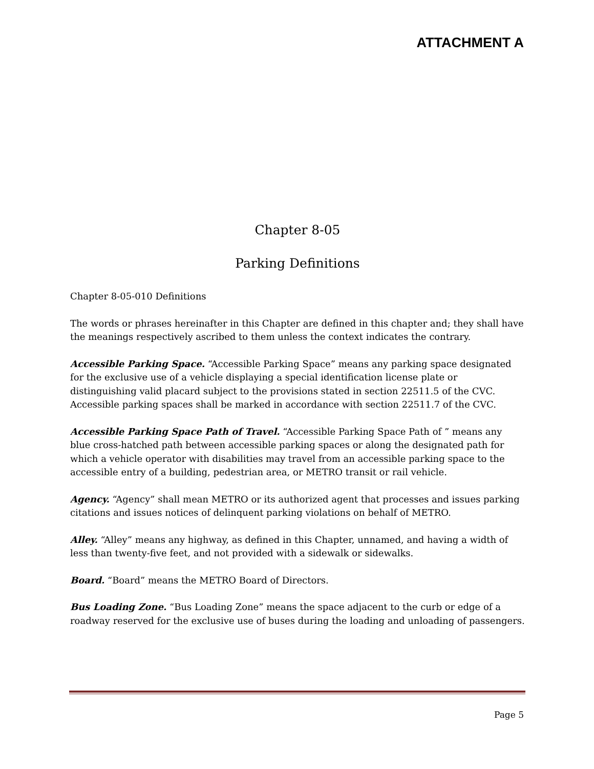ATTACHMENT A
Chapter 8-05
Parking Definitions
Chapter 8-05-010 Definitions
The words or phrases hereinafter in this Chapter are defined in this chapter and; they shall have the meanings respectively ascribed to them unless the context indicates the contrary.
Accessible Parking Space. “Accessible Parking Space” means any parking space designated for the exclusive use of a vehicle displaying a special identification license plate or distinguishing valid placard subject to the provisions stated in section 22511.5 of the CVC. Accessible parking spaces shall be marked in accordance with section 22511.7 of the CVC.
Accessible Parking Space Path of Travel. “Accessible Parking Space Path of ” means any blue cross-hatched path between accessible parking spaces or along the designated path for which a vehicle operator with disabilities may travel from an accessible parking space to the accessible entry of a building, pedestrian area, or METRO transit or rail vehicle.
Agency. “Agency” shall mean METRO or its authorized agent that processes and issues parking citations and issues notices of delinquent parking violations on behalf of METRO.
Alley. “Alley” means any highway, as defined in this Chapter, unnamed, and having a width of less than twenty-five feet, and not provided with a sidewalk or sidewalks.
Board. “Board” means the METRO Board of Directors.
Bus Loading Zone. “Bus Loading Zone” means the space adjacent to the curb or edge of a roadway reserved for the exclusive use of buses during the loading and unloading of passengers.
Page 5